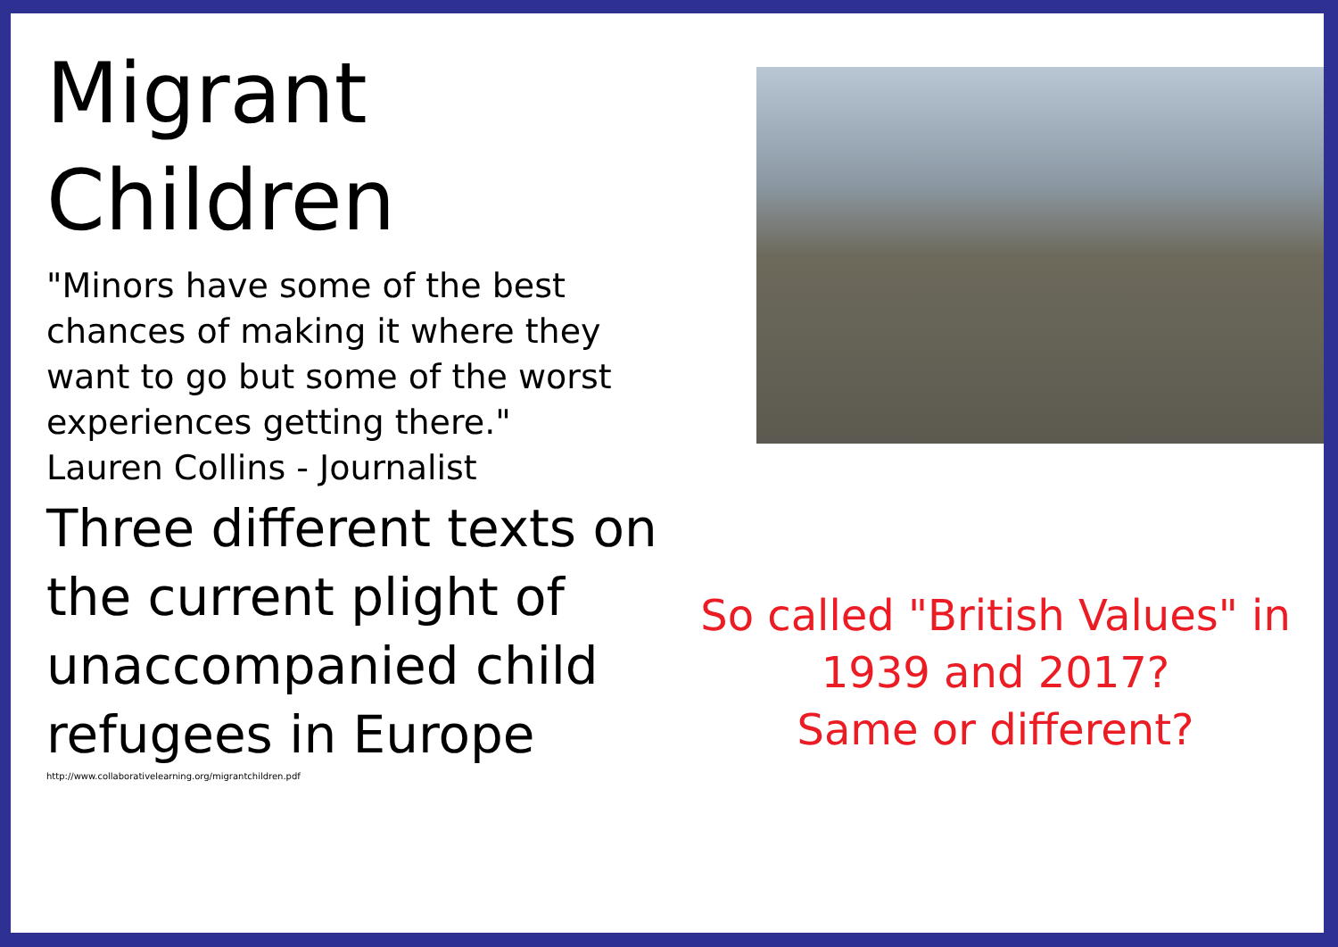Migrant
Children
"Minors have some of the best chances of making it where they want to go but some of the worst experiences getting there."
Lauren Collins - Journalist
Three different texts on the current plight of unaccompanied child refugees in Europe
http://www.collaborativelearning.org/migrantchildren.pdf
So called "British Values" in
1939 and 2017?
Same or different?